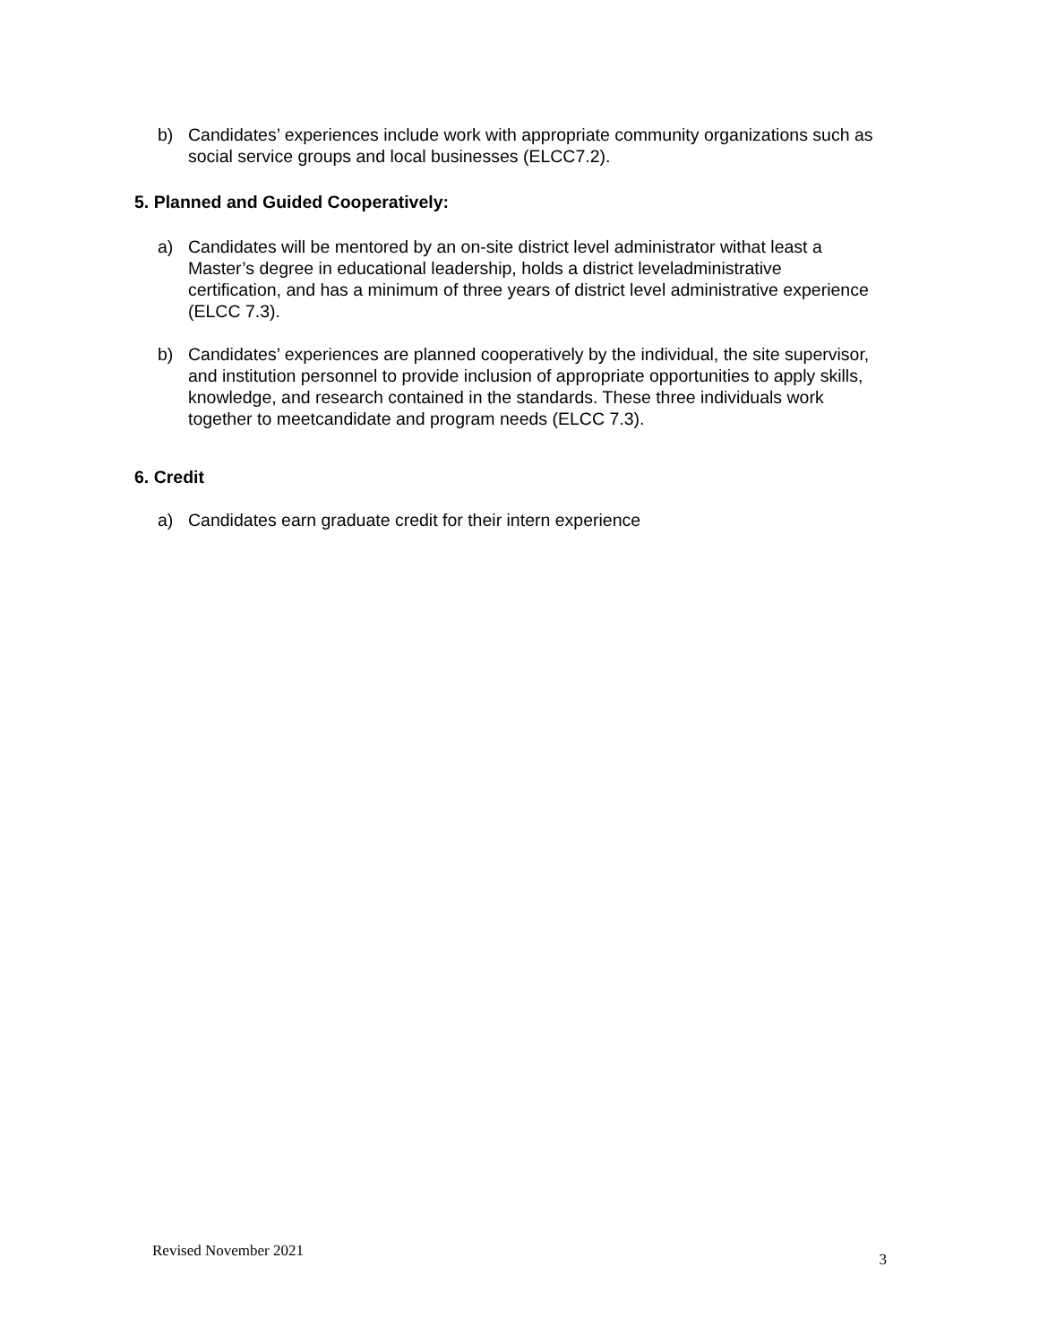b) Candidates’ experiences include work with appropriate community organizations such as social service groups and local businesses (ELCC7.2).
5. Planned and Guided Cooperatively:
a) Candidates will be mentored by an on-site district level administrator withat least a Master’s degree in educational leadership, holds a district leveladministrative certification, and has a minimum of three years of district level administrative experience (ELCC 7.3).
b) Candidates’ experiences are planned cooperatively by the individual, the site supervisor, and institution personnel to provide inclusion of appropriate opportunities to apply skills, knowledge, and research contained in the standards. These three individuals work together to meetcandidate and program needs (ELCC 7.3).
6. Credit
a) Candidates earn graduate credit for their intern experience
Revised November 2021 3